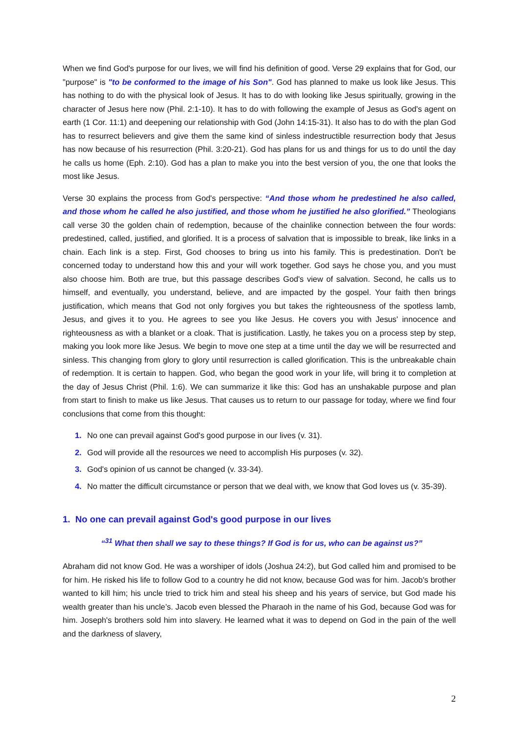When we find God's purpose for our lives, we will find his definition of good. Verse 29 explains that for God, our "purpose" is "to be conformed to the image of his Son". God has planned to make us look like Jesus. This has nothing to do with the physical look of Jesus. It has to do with looking like Jesus spiritually, growing in the character of Jesus here now (Phil. 2:1-10). It has to do with following the example of Jesus as God's agent on earth (1 Cor. 11:1) and deepening our relationship with God (John 14:15-31). It also has to do with the plan God has to resurrect believers and give them the same kind of sinless indestructible resurrection body that Jesus has now because of his resurrection (Phil. 3:20-21). God has plans for us and things for us to do until the day he calls us home (Eph. 2:10). God has a plan to make you into the best version of you, the one that looks the most like Jesus.
Verse 30 explains the process from God's perspective: “And those whom he predestined he also called, and those whom he called he also justified, and those whom he justified he also glorified.” Theologians call verse 30 the golden chain of redemption, because of the chainlike connection between the four words: predestined, called, justified, and glorified. It is a process of salvation that is impossible to break, like links in a chain. Each link is a step. First, God chooses to bring us into his family. This is predestination. Don't be concerned today to understand how this and your will work together. God says he chose you, and you must also choose him. Both are true, but this passage describes God's view of salvation. Second, he calls us to himself, and eventually, you understand, believe, and are impacted by the gospel. Your faith then brings justification, which means that God not only forgives you but takes the righteousness of the spotless lamb, Jesus, and gives it to you. He agrees to see you like Jesus. He covers you with Jesus' innocence and righteousness as with a blanket or a cloak. That is justification. Lastly, he takes you on a process step by step, making you look more like Jesus. We begin to move one step at a time until the day we will be resurrected and sinless. This changing from glory to glory until resurrection is called glorification. This is the unbreakable chain of redemption. It is certain to happen. God, who began the good work in your life, will bring it to completion at the day of Jesus Christ (Phil. 1:6). We can summarize it like this: God has an unshakable purpose and plan from start to finish to make us like Jesus. That causes us to return to our passage for today, where we find four conclusions that come from this thought:
1. No one can prevail against God's good purpose in our lives (v. 31).
2. God will provide all the resources we need to accomplish His purposes (v. 32).
3. God's opinion of us cannot be changed (v. 33-34).
4. No matter the difficult circumstance or person that we deal with, we know that God loves us (v. 35-39).
1. No one can prevail against God's good purpose in our lives
“<sup>31</sup> What then shall we say to these things? If God is for us, who can be against us?”
Abraham did not know God. He was a worshiper of idols (Joshua 24:2), but God called him and promised to be for him. He risked his life to follow God to a country he did not know, because God was for him. Jacob's brother wanted to kill him; his uncle tried to trick him and steal his sheep and his years of service, but God made his wealth greater than his uncle’s. Jacob even blessed the Pharaoh in the name of his God, because God was for him. Joseph's brothers sold him into slavery. He learned what it was to depend on God in the pain of the well and the darkness of slavery,
2